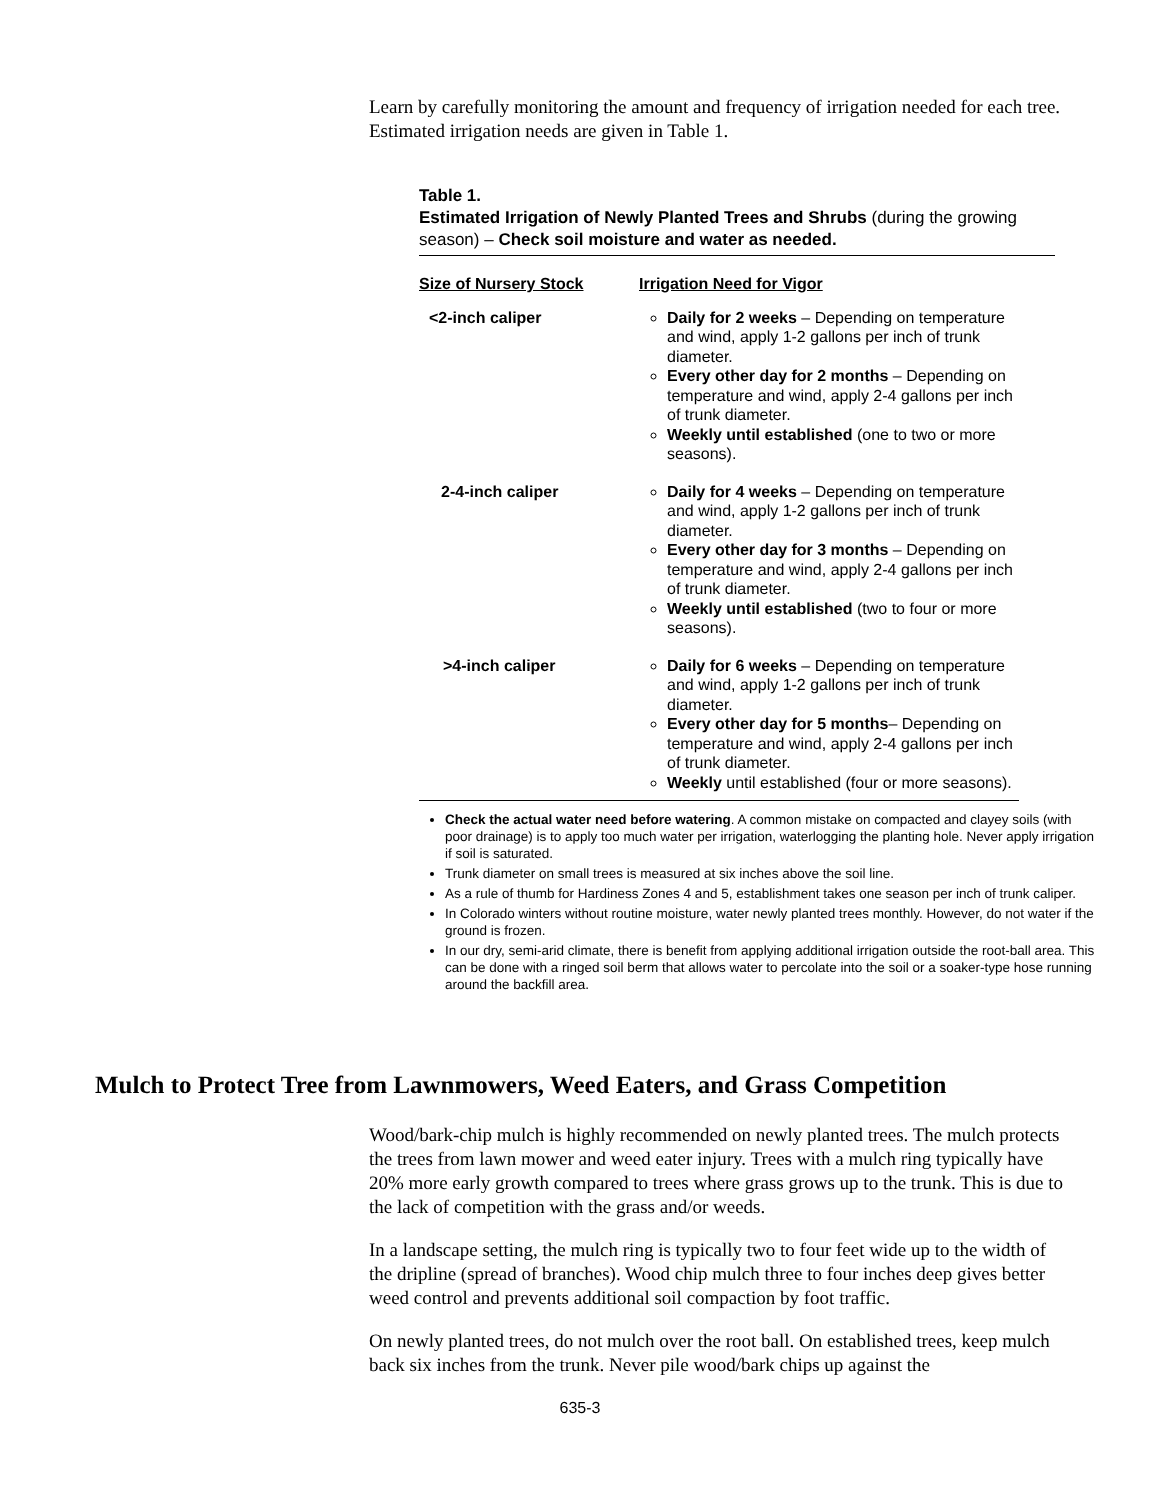Learn by carefully monitoring the amount and frequency of irrigation needed for each tree. Estimated irrigation needs are given in Table 1.
Table 1.
Estimated Irrigation of Newly Planted Trees and Shrubs (during the growing season) – Check soil moisture and water as needed.
| Size of Nursery Stock | Irrigation Need for Vigor |
| --- | --- |
| <2-inch caliper | Daily for 2 weeks – Depending on temperature and wind, apply 1-2 gallons per inch of trunk diameter. Every other day for 2 months – Depending on temperature and wind, apply 2-4 gallons per inch of trunk diameter. Weekly until established (one to two or more seasons). |
| 2-4-inch caliper | Daily for 4 weeks – Depending on temperature and wind, apply 1-2 gallons per inch of trunk diameter. Every other day for 3 months – Depending on temperature and wind, apply 2-4 gallons per inch of trunk diameter. Weekly until established (two to four or more seasons). |
| >4-inch caliper | Daily for 6 weeks – Depending on temperature and wind, apply 1-2 gallons per inch of trunk diameter. Every other day for 5 months – Depending on temperature and wind, apply 2-4 gallons per inch of trunk diameter. Weekly until established (four or more seasons). |
Check the actual water need before watering. A common mistake on compacted and clayey soils (with poor drainage) is to apply too much water per irrigation, waterlogging the planting hole. Never apply irrigation if soil is saturated.
Trunk diameter on small trees is measured at six inches above the soil line.
As a rule of thumb for Hardiness Zones 4 and 5, establishment takes one season per inch of trunk caliper.
In Colorado winters without routine moisture, water newly planted trees monthly. However, do not water if the ground is frozen.
In our dry, semi-arid climate, there is benefit from applying additional irrigation outside the root-ball area. This can be done with a ringed soil berm that allows water to percolate into the soil or a soaker-type hose running around the backfill area.
Mulch to Protect Tree from Lawnmowers, Weed Eaters, and Grass Competition
Wood/bark-chip mulch is highly recommended on newly planted trees. The mulch protects the trees from lawn mower and weed eater injury. Trees with a mulch ring typically have 20% more early growth compared to trees where grass grows up to the trunk. This is due to the lack of competition with the grass and/or weeds.
In a landscape setting, the mulch ring is typically two to four feet wide up to the width of the dripline (spread of branches). Wood chip mulch three to four inches deep gives better weed control and prevents additional soil compaction by foot traffic.
On newly planted trees, do not mulch over the root ball. On established trees, keep mulch back six inches from the trunk. Never pile wood/bark chips up against the
635-3